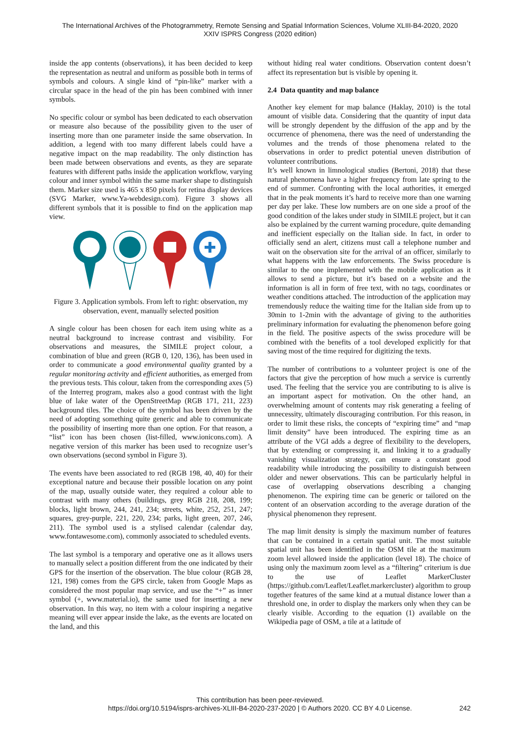The International Archives of the Photogrammetry, Remote Sensing and Spatial Information Sciences, Volume XLIII-B4-2020, 2020
XXIV ISPRS Congress (2020 edition)
inside the app contents (observations), it has been decided to keep the representation as neutral and uniform as possible both in terms of symbols and colours. A single kind of “pin-like” marker with a circular space in the head of the pin has been combined with inner symbols.
No specific colour or symbol has been dedicated to each observation or measure also because of the possibility given to the user of inserting more than one parameter inside the same observation. In addition, a legend with too many different labels could have a negative impact on the map readability. The only distinction has been made between observations and events, as they are separate features with different paths inside the application workflow, varying colour and inner symbol within the same marker shape to distinguish them. Marker size used is 465 x 850 pixels for retina display devices (SVG Marker, www.Ya-webdesign.com). Figure 3 shows all different symbols that it is possible to find on the application map view.
Figure 3. Application symbols. From left to right: observation, my observation, event, manually selected position
A single colour has been chosen for each item using white as a neutral background to increase contrast and visibility. For observations and measures, the SIMILE project colour, a combination of blue and green (RGB 0, 120, 136), has been used in order to communicate a good environmental quality granted by a regular monitoring activity and efficient authorities, as emerged from the previous tests. This colour, taken from the corresponding axes (5) of the Interreg program, makes also a good contrast with the light blue of lake water of the OpenStreetMap (RGB 171, 211, 223) background tiles. The choice of the symbol has been driven by the need of adopting something quite generic and able to communicate the possibility of inserting more than one option. For that reason, a “list” icon has been chosen (list-filled, www.ionicons.com). A negative version of this marker has been used to recognize user’s own observations (second symbol in Figure 3).
The events have been associated to red (RGB 198, 40, 40) for their exceptional nature and because their possible location on any point of the map, usually outside water, they required a colour able to contrast with many others (buildings, grey RGB 218, 208, 199; blocks, light brown, 244, 241, 234; streets, white, 252, 251, 247; squares, grey-purple, 221, 220, 234; parks, light green, 207, 246, 211). The symbol used is a stylised calendar (calendar day, www.fontawesome.com), commonly associated to scheduled events.
The last symbol is a temporary and operative one as it allows users to manually select a position different from the one indicated by their GPS for the insertion of the observation. The blue colour (RGB 28, 121, 198) comes from the GPS circle, taken from Google Maps as considered the most popular map service, and use the “+” as inner symbol (+, www.material.io), the same used for inserting a new observation. In this way, no item with a colour inspiring a negative meaning will ever appear inside the lake, as the events are located on the land, and this
without hiding real water conditions. Observation content doesn’t affect its representation but is visible by opening it.
2.4 Data quantity and map balance
Another key element for map balance (Haklay, 2010) is the total amount of visible data. Considering that the quantity of input data will be strongly dependent by the diffusion of the app and by the occurrence of phenomena, there was the need of understanding the volumes and the trends of those phenomena related to the observations in order to predict potential uneven distribution of volunteer contributions.
It’s well known in limnological studies (Bertoni, 2018) that these natural phenomena have a higher frequency from late spring to the end of summer. Confronting with the local authorities, it emerged that in the peak moments it’s hard to receive more than one warning per day per lake. These low numbers are on one side a proof of the good condition of the lakes under study in SIMILE project, but it can also be explained by the current warning procedure, quite demanding and inefficient especially on the Italian side. In fact, in order to officially send an alert, citizens must call a telephone number and wait on the observation site for the arrival of an officer, similarly to what happens with the law enforcements. The Swiss procedure is similar to the one implemented with the mobile application as it allows to send a picture, but it’s based on a website and the information is all in form of free text, with no tags, coordinates or weather conditions attached. The introduction of the application may tremendously reduce the waiting time for the Italian side from up to 30min to 1-2min with the advantage of giving to the authorities preliminary information for evaluating the phenomenon before going in the field. The positive aspects of the swiss procedure will be combined with the benefits of a tool developed explicitly for that saving most of the time required for digitizing the texts.
The number of contributions to a volunteer project is one of the factors that give the perception of how much a service is currently used. The feeling that the service you are contributing to is alive is an important aspect for motivation. On the other hand, an overwhelming amount of contents may risk generating a feeling of unnecessity, ultimately discouraging contribution. For this reason, in order to limit these risks, the concepts of “expiring time” and “map limit density” have been introduced. The expiring time as an attribute of the VGI adds a degree of flexibility to the developers, that by extending or compressing it, and linking it to a gradually vanishing visualization strategy, can ensure a constant good readability while introducing the possibility to distinguish between older and newer observations. This can be particularly helpful in case of overlapping observations describing a changing phenomenon. The expiring time can be generic or tailored on the content of an observation according to the average duration of the physical phenomenon they represent.
The map limit density is simply the maximum number of features that can be contained in a certain spatial unit. The most suitable spatial unit has been identified in the OSM tile at the maximum zoom level allowed inside the application (level 18). The choice of using only the maximum zoom level as a “filtering” criterium is due to the use of Leaflet MarkerCluster (https://github.com/Leaflet/Leaflet.markercluster) algorithm to group together features of the same kind at a mutual distance lower than a threshold one, in order to display the markers only when they can be clearly visible. According to the equation (1) available on the Wikipedia page of OSM, a tile at a latitude of
This contribution has been peer-reviewed.
https://doi.org/10.5194/isprs-archives-XLIII-B4-2020-237-2020 | © Authors 2020. CC BY 4.0 License.
242